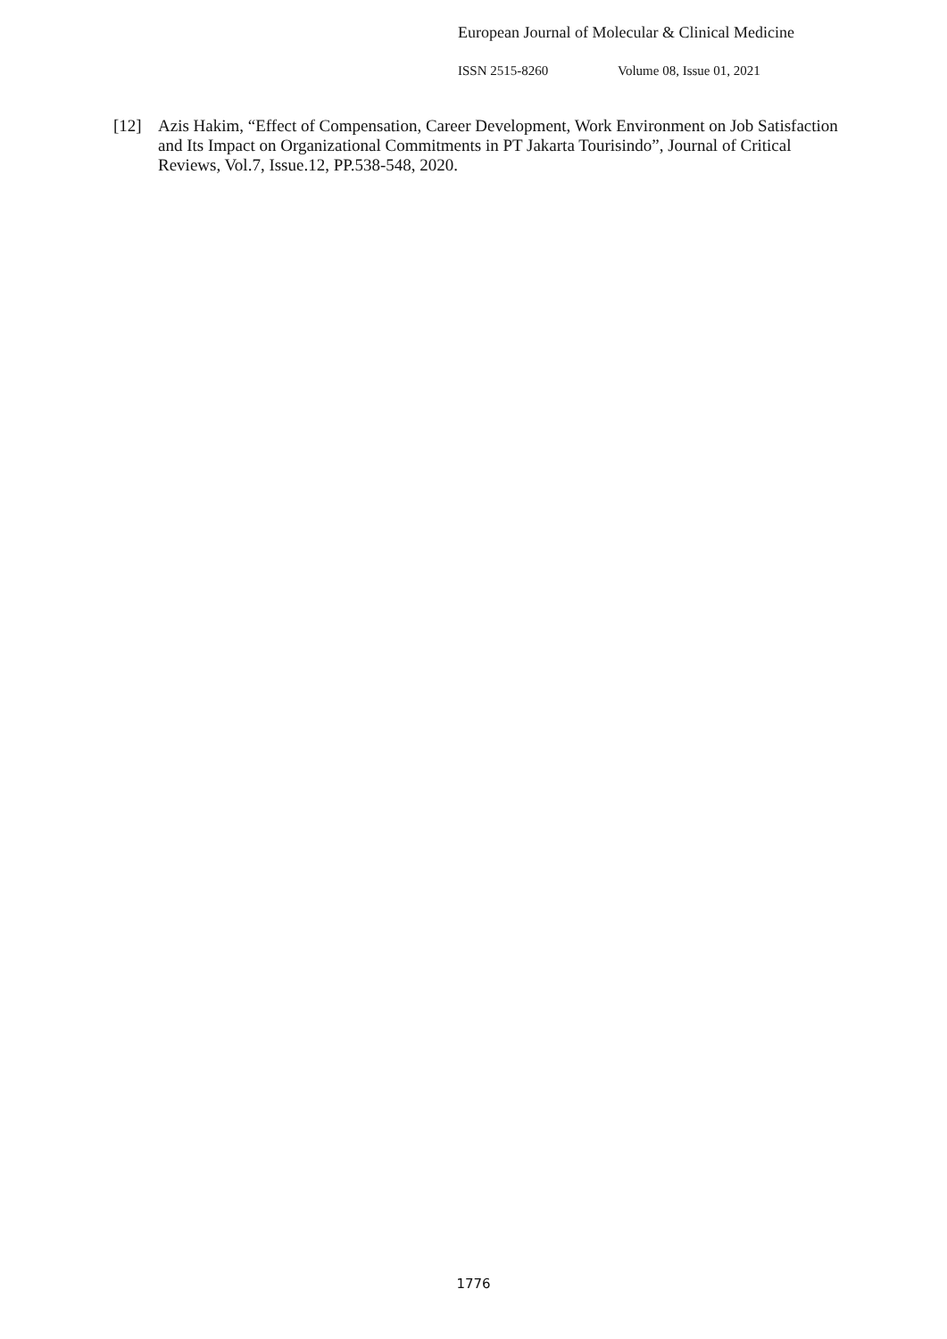European Journal of Molecular & Clinical Medicine
ISSN 2515-8260 Volume 08, Issue 01, 2021
[12] Azis Hakim, “Effect of Compensation, Career Development, Work Environment on Job Satisfaction and Its Impact on Organizational Commitments in PT Jakarta Tourisindo”, Journal of Critical Reviews, Vol.7, Issue.12, PP.538-548, 2020.
1776